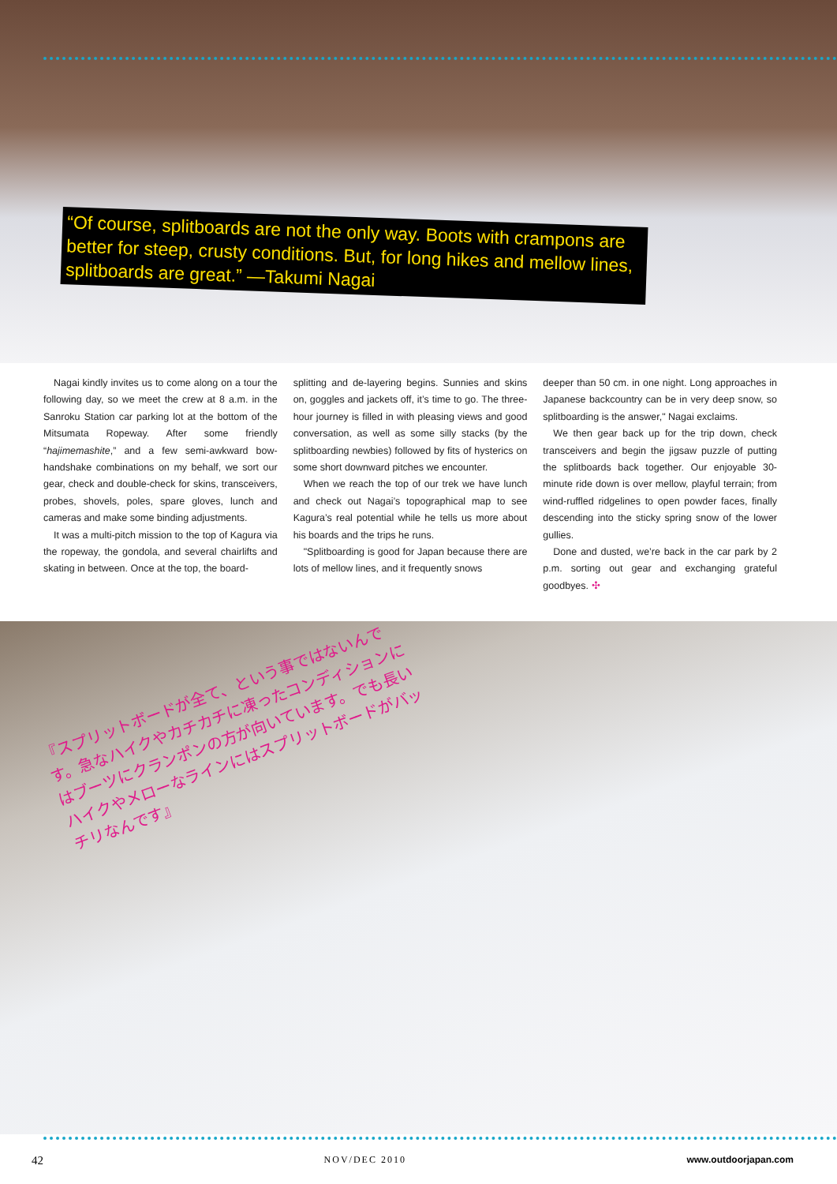“Of course, splitboards are not the only way. Boots with crampons are better for steep, crusty conditions. But, for long hikes and mellow lines, splitboards are great.” —Takumi Nagai
Nagai kindly invites us to come along on a tour the following day, so we meet the crew at 8 a.m. in the Sanroku Station car parking lot at the bottom of the Mitsumata Ropeway. After some friendly “hajimemashite,” and a few semi-awkward bow-handshake combinations on my behalf, we sort our gear, check and double-check for skins, transceivers, probes, shovels, poles, spare gloves, lunch and cameras and make some binding adjustments.
It was a multi-pitch mission to the top of Kagura via the ropeway, the gondola, and several chairlifts and skating in between. Once at the top, the board-
splitting and de-layering begins. Sunnies and skins on, goggles and jackets off, it’s time to go. The three-hour journey is filled in with pleasing views and good conversation, as well as some silly stacks (by the splitboarding newbies) followed by fits of hysterics on some short downward pitches we encounter.
When we reach the top of our trek we have lunch and check out Nagai’s topographical map to see Kagura’s real potential while he tells us more about his boards and the trips he runs.
"Splitboarding is good for Japan because there are lots of mellow lines, and it frequently snows
deeper than 50 cm. in one night. Long approaches in Japanese backcountry can be in very deep snow, so splitboarding is the answer," Nagai exclaims.
We then gear back up for the trip down, check transceivers and begin the jigsaw puzzle of putting the splitboards back together. Our enjoyable 30-minute ride down is over mellow, playful terrain; from wind-ruffled ridgelines to open powder faces, finally descending into the sticky spring snow of the lower gullies.
Done and dusted, we’re back in the car park by 2 p.m. sorting out gear and exchanging grateful goodbyes. ✣
『スプリットボードが全て、という事ではないんです。急なハイクやカチカチに凍ったコンディションにはブーツにクランポンの方が向いています。でも長いハイクやメローなラインにはスプリットボードがバッチリなんです』
42 NOV/DEC 2010 www.outdoorjapan.com